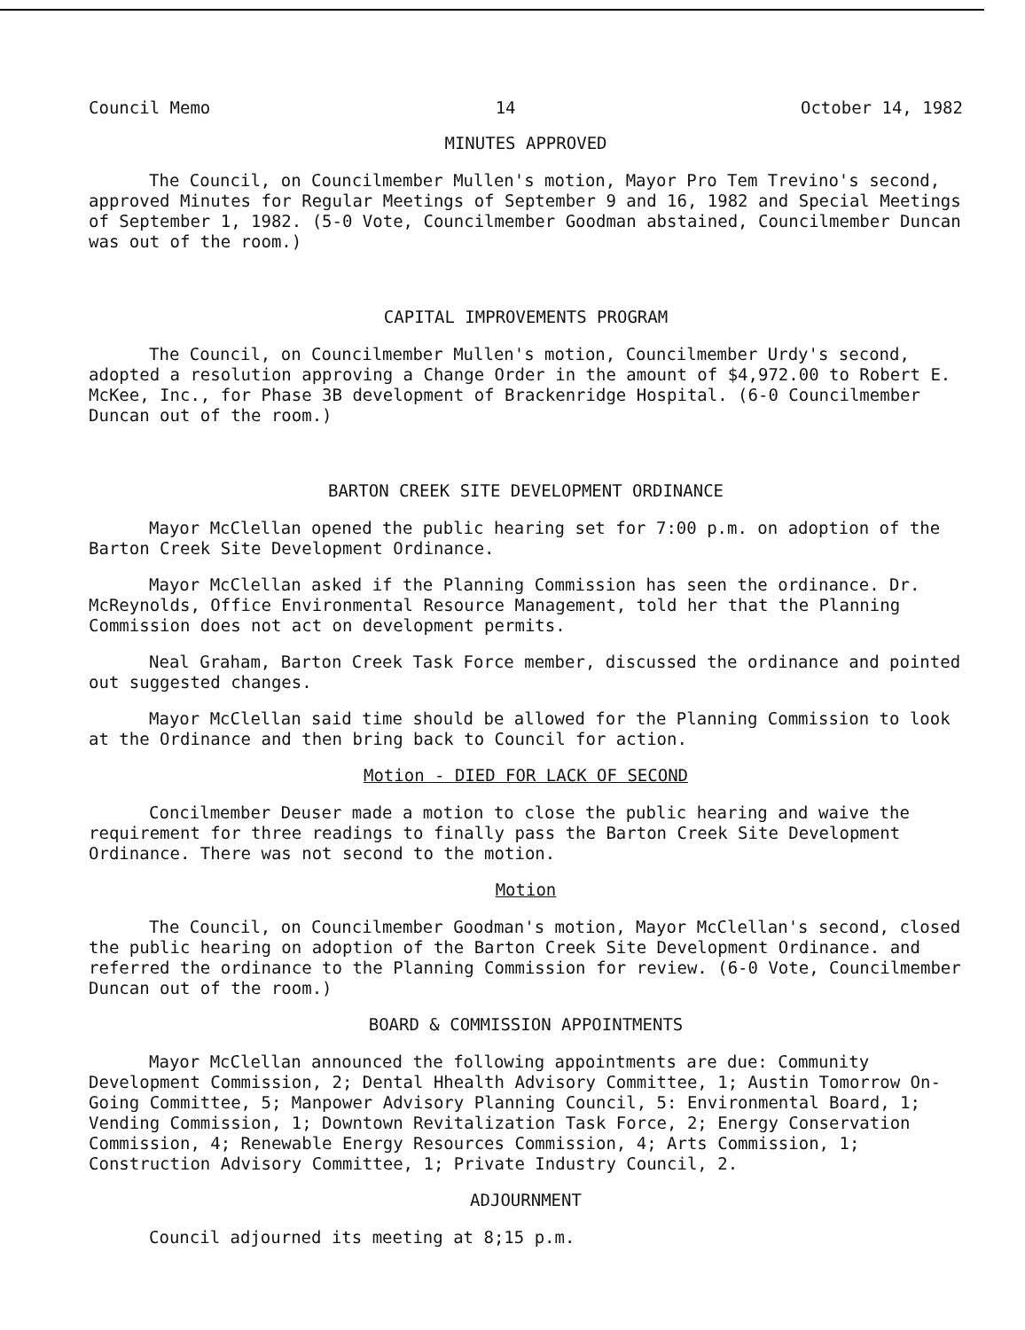Council Memo 14 October 14, 1982
MINUTES APPROVED
The Council, on Councilmember Mullen's motion, Mayor Pro Tem Trevino's second, approved Minutes for Regular Meetings of September 9 and 16, 1982 and Special Meetings of September 1, 1982. (5-0 Vote, Councilmember Goodman abstained, Councilmember Duncan was out of the room.)
CAPITAL IMPROVEMENTS PROGRAM
The Council, on Councilmember Mullen's motion, Councilmember Urdy's second, adopted a resolution approving a Change Order in the amount of $4,972.00 to Robert E. McKee, Inc., for Phase 3B development of Brackenridge Hospital. (6-0 Councilmember Duncan out of the room.)
BARTON CREEK SITE DEVELOPMENT ORDINANCE
Mayor McClellan opened the public hearing set for 7:00 p.m. on adoption of the Barton Creek Site Development Ordinance.
Mayor McClellan asked if the Planning Commission has seen the ordinance. Dr. McReynolds, Office Environmental Resource Management, told her that the Planning Commission does not act on development permits.
Neal Graham, Barton Creek Task Force member, discussed the ordinance and pointed out suggested changes.
Mayor McClellan said time should be allowed for the Planning Commission to look at the Ordinance and then bring back to Council for action.
Motion - DIED FOR LACK OF SECOND
Concilmember Deuser made a motion to close the public hearing and waive the requirement for three readings to finally pass the Barton Creek Site Development Ordinance. There was not second to the motion.
Motion
The Council, on Councilmember Goodman's motion, Mayor McClellan's second, closed the public hearing on adoption of the Barton Creek Site Development Ordinance. and referred the ordinance to the Planning Commission for review. (6-0 Vote, Councilmember Duncan out of the room.)
BOARD & COMMISSION APPOINTMENTS
Mayor McClellan announced the following appointments are due: Community Development Commission, 2; Dental Hhealth Advisory Committee, 1; Austin Tomorrow On-Going Committee, 5; Manpower Advisory Planning Council, 5: Environmental Board, 1; Vending Commission, 1; Downtown Revitalization Task Force, 2; Energy Conservation Commission, 4; Renewable Energy Resources Commission, 4; Arts Commission, 1; Construction Advisory Committee, 1; Private Industry Council, 2.
ADJOURNMENT
Council adjourned its meeting at 8;15 p.m.